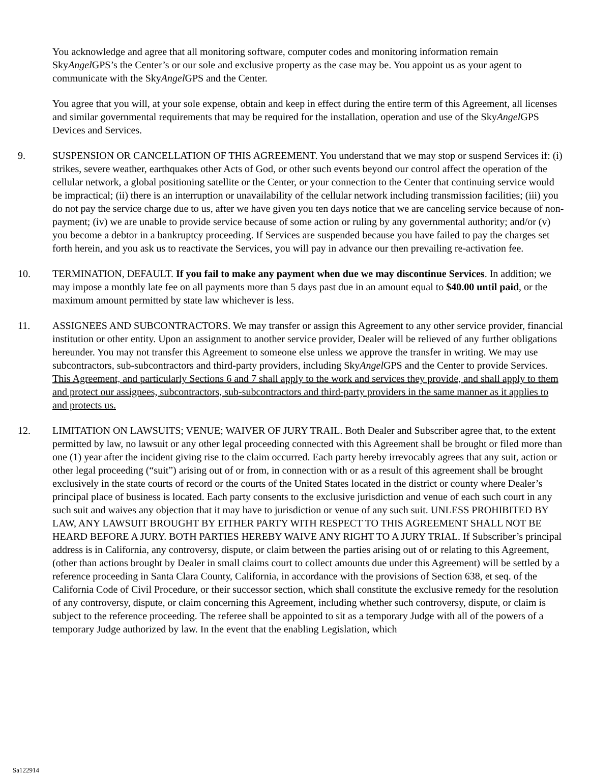You acknowledge and agree that all monitoring software, computer codes and monitoring information remain SkyAngel GPS’s the Center’s or our sole and exclusive property as the case may be. You appoint us as your agent to communicate with the SkyAngel GPS and the Center.
You agree that you will, at your sole expense, obtain and keep in effect during the entire term of this Agreement, all licenses and similar governmental requirements that may be required for the installation, operation and use of the SkyAngel GPS Devices and Services.
9. SUSPENSION OR CANCELLATION OF THIS AGREEMENT. You understand that we may stop or suspend Services if: (i) strikes, severe weather, earthquakes other Acts of God, or other such events beyond our control affect the operation of the cellular network, a global positioning satellite or the Center, or your connection to the Center that continuing service would be impractical; (ii) there is an interruption or unavailability of the cellular network including transmission facilities; (iii) you do not pay the service charge due to us, after we have given you ten days notice that we are canceling service because of non-payment; (iv) we are unable to provide service because of some action or ruling by any governmental authority; and/or (v) you become a debtor in a bankruptcy proceeding. If Services are suspended because you have failed to pay the charges set forth herein, and you ask us to reactivate the Services, you will pay in advance our then prevailing re-activation fee.
10. TERMINATION, DEFAULT. If you fail to make any payment when due we may discontinue Services. In addition; we may impose a monthly late fee on all payments more than 5 days past due in an amount equal to $40.00 until paid, or the maximum amount permitted by state law whichever is less.
11. ASSIGNEES AND SUBCONTRACTORS. We may transfer or assign this Agreement to any other service provider, financial institution or other entity. Upon an assignment to another service provider, Dealer will be relieved of any further obligations hereunder. You may not transfer this Agreement to someone else unless we approve the transfer in writing. We may use subcontractors, sub-subcontractors and third-party providers, including SkyAngel GPS and the Center to provide Services. This Agreement, and particularly Sections 6 and 7 shall apply to the work and services they provide, and shall apply to them and protect our assignees, subcontractors, sub-subcontractors and third-party providers in the same manner as it applies to and protects us.
12. LIMITATION ON LAWSUITS; VENUE; WAIVER OF JURY TRAIL. Both Dealer and Subscriber agree that, to the extent permitted by law, no lawsuit or any other legal proceeding connected with this Agreement shall be brought or filed more than one (1) year after the incident giving rise to the claim occurred. Each party hereby irrevocably agrees that any suit, action or other legal proceeding (“suit”) arising out of or from, in connection with or as a result of this agreement shall be brought exclusively in the state courts of record or the courts of the United States located in the district or county where Dealer’s principal place of business is located. Each party consents to the exclusive jurisdiction and venue of each such court in any such suit and waives any objection that it may have to jurisdiction or venue of any such suit. UNLESS PROHIBITED BY LAW, ANY LAWSUIT BROUGHT BY EITHER PARTY WITH RESPECT TO THIS AGREEMENT SHALL NOT BE HEARD BEFORE A JURY. BOTH PARTIES HEREBY WAIVE ANY RIGHT TO A JURY TRIAL. If Subscriber’s principal address is in California, any controversy, dispute, or claim between the parties arising out of or relating to this Agreement, (other than actions brought by Dealer in small claims court to collect amounts due under this Agreement) will be settled by a reference proceeding in Santa Clara County, California, in accordance with the provisions of Section 638, et seq. of the California Code of Civil Procedure, or their successor section, which shall constitute the exclusive remedy for the resolution of any controversy, dispute, or claim concerning this Agreement, including whether such controversy, dispute, or claim is subject to the reference proceeding. The referee shall be appointed to sit as a temporary Judge with all of the powers of a temporary Judge authorized by law. In the event that the enabling Legislation, which
Sa122914